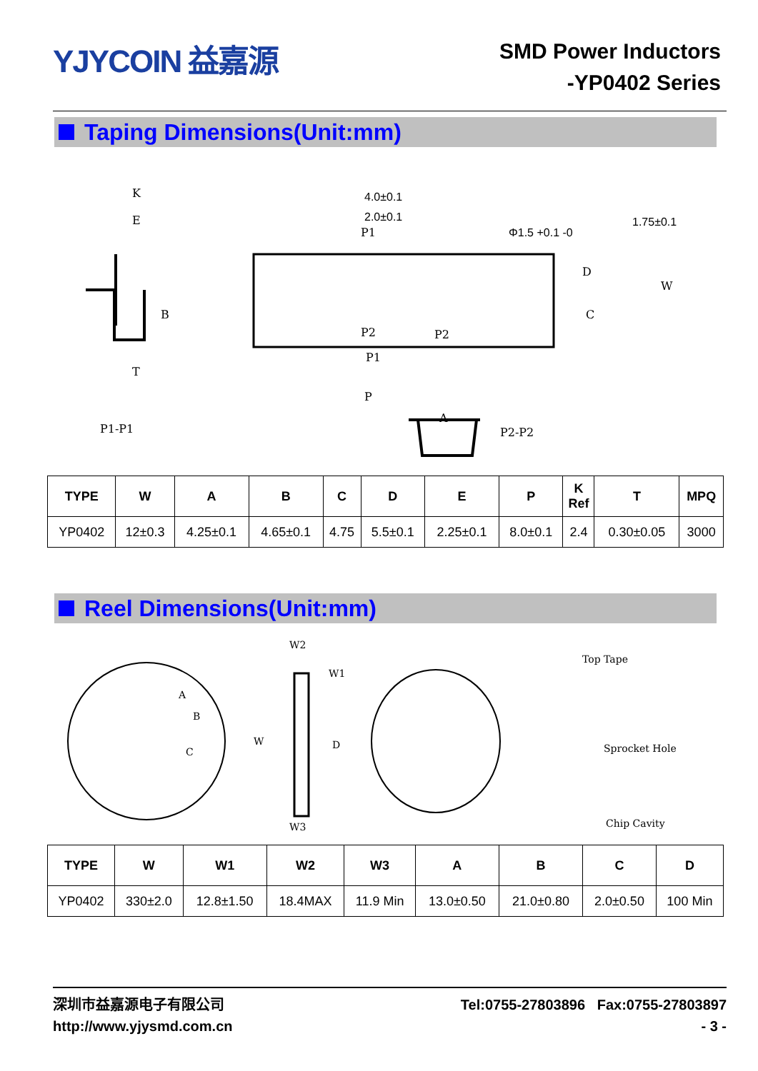YJYCOIN 益嘉源
SMD Power Inductors
-YP0402 Series
Taping Dimensions(Unit:mm)
K
E
B
T
P1-P1
4.0±0.1
2.0±0.1
Φ1.5 +0.1 -0
1.75±0.1
P1
P2
P2
P1
P
D
C
W
A
P2-P2
| TYPE | W | A | B | C | D | E | P | K Ref | T | MPQ |
| --- | --- | --- | --- | --- | --- | --- | --- | --- | --- | --- |
| YP0402 | 12±0.3 | 4.25±0.1 | 4.65±0.1 | 4.75 | 5.5±0.1 | 2.25±0.1 | 8.0±0.1 | 2.4 | 0.30±0.05 | 3000 |
Reel Dimensions(Unit:mm)
A
B
C
W2
W1
W
D
W3
Top Tape
Sprocket Hole
Chip Cavity
| TYPE | W | W1 | W2 | W3 | A | B | C | D |
| --- | --- | --- | --- | --- | --- | --- | --- | --- |
| YP0402 | 330±2.0 | 12.8±1.50 | 18.4MAX | 11.9 Min | 13.0±0.50 | 21.0±0.80 | 2.0±0.50 | 100 Min |
深圳市益嘉源电子有限公司
http://www.yjysmd.com.cn
Tel:0755-27803896 Fax:0755-27803897
- 3 -